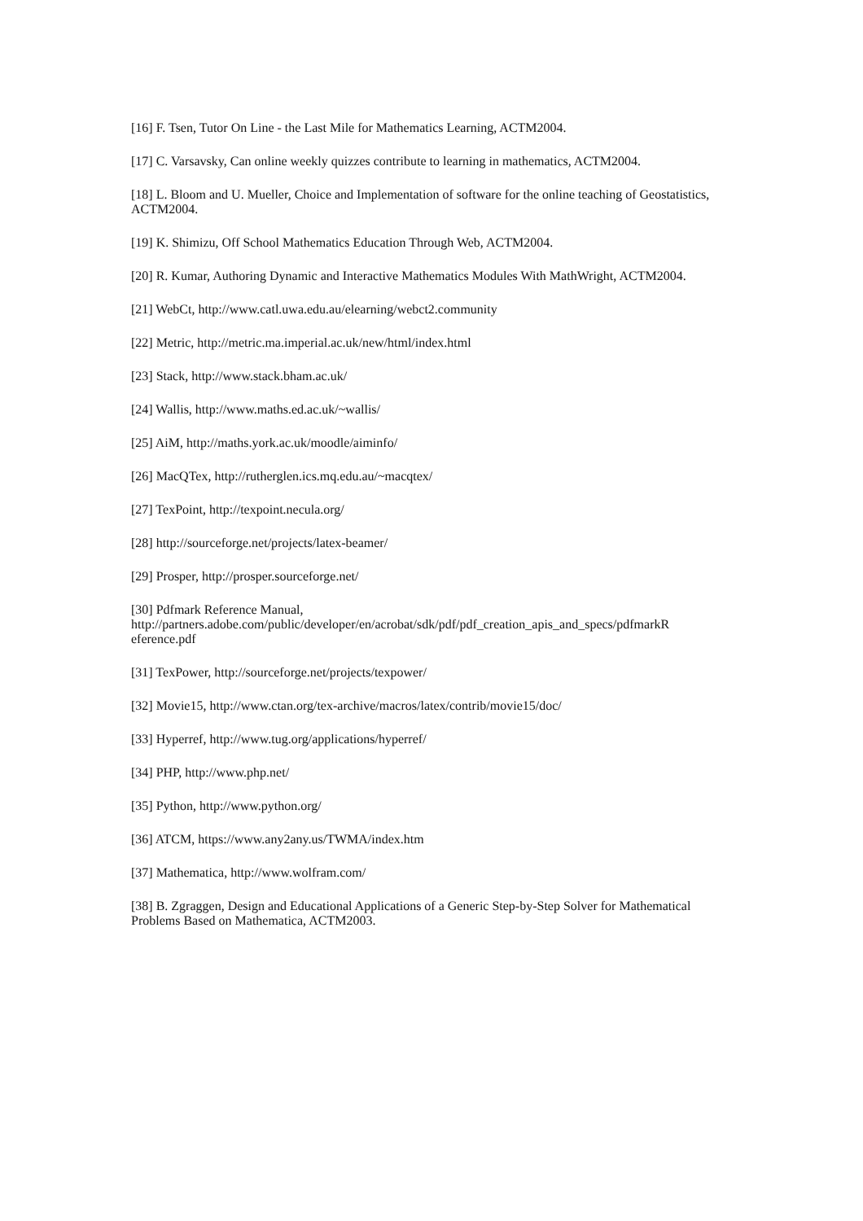[16] F. Tsen, Tutor On Line - the Last Mile for Mathematics Learning, ACTM2004.
[17] C. Varsavsky, Can online weekly quizzes contribute to learning in mathematics, ACTM2004.
[18] L. Bloom and U. Mueller, Choice and Implementation of software for the online teaching of Geostatistics, ACTM2004.
[19] K. Shimizu, Off School Mathematics Education Through Web, ACTM2004.
[20] R. Kumar, Authoring Dynamic and Interactive Mathematics Modules With MathWright, ACTM2004.
[21] WebCt, http://www.catl.uwa.edu.au/elearning/webct2.community
[22] Metric, http://metric.ma.imperial.ac.uk/new/html/index.html
[23] Stack, http://www.stack.bham.ac.uk/
[24] Wallis, http://www.maths.ed.ac.uk/~wallis/
[25] AiM, http://maths.york.ac.uk/moodle/aiminfo/
[26] MacQTex, http://rutherglen.ics.mq.edu.au/~macqtex/
[27] TexPoint, http://texpoint.necula.org/
[28] http://sourceforge.net/projects/latex-beamer/
[29] Prosper, http://prosper.sourceforge.net/
[30] Pdfmark Reference Manual,
http://partners.adobe.com/public/developer/en/acrobat/sdk/pdf/pdf_creation_apis_and_specs/pdfmarkR
eference.pdf
[31] TexPower, http://sourceforge.net/projects/texpower/
[32] Movie15, http://www.ctan.org/tex-archive/macros/latex/contrib/movie15/doc/
[33] Hyperref, http://www.tug.org/applications/hyperref/
[34] PHP, http://www.php.net/
[35] Python, http://www.python.org/
[36] ATCM, https://www.any2any.us/TWMA/index.htm
[37] Mathematica, http://www.wolfram.com/
[38] B. Zgraggen, Design and Educational Applications of a Generic Step-by-Step Solver for Mathematical Problems Based on Mathematica, ACTM2003.